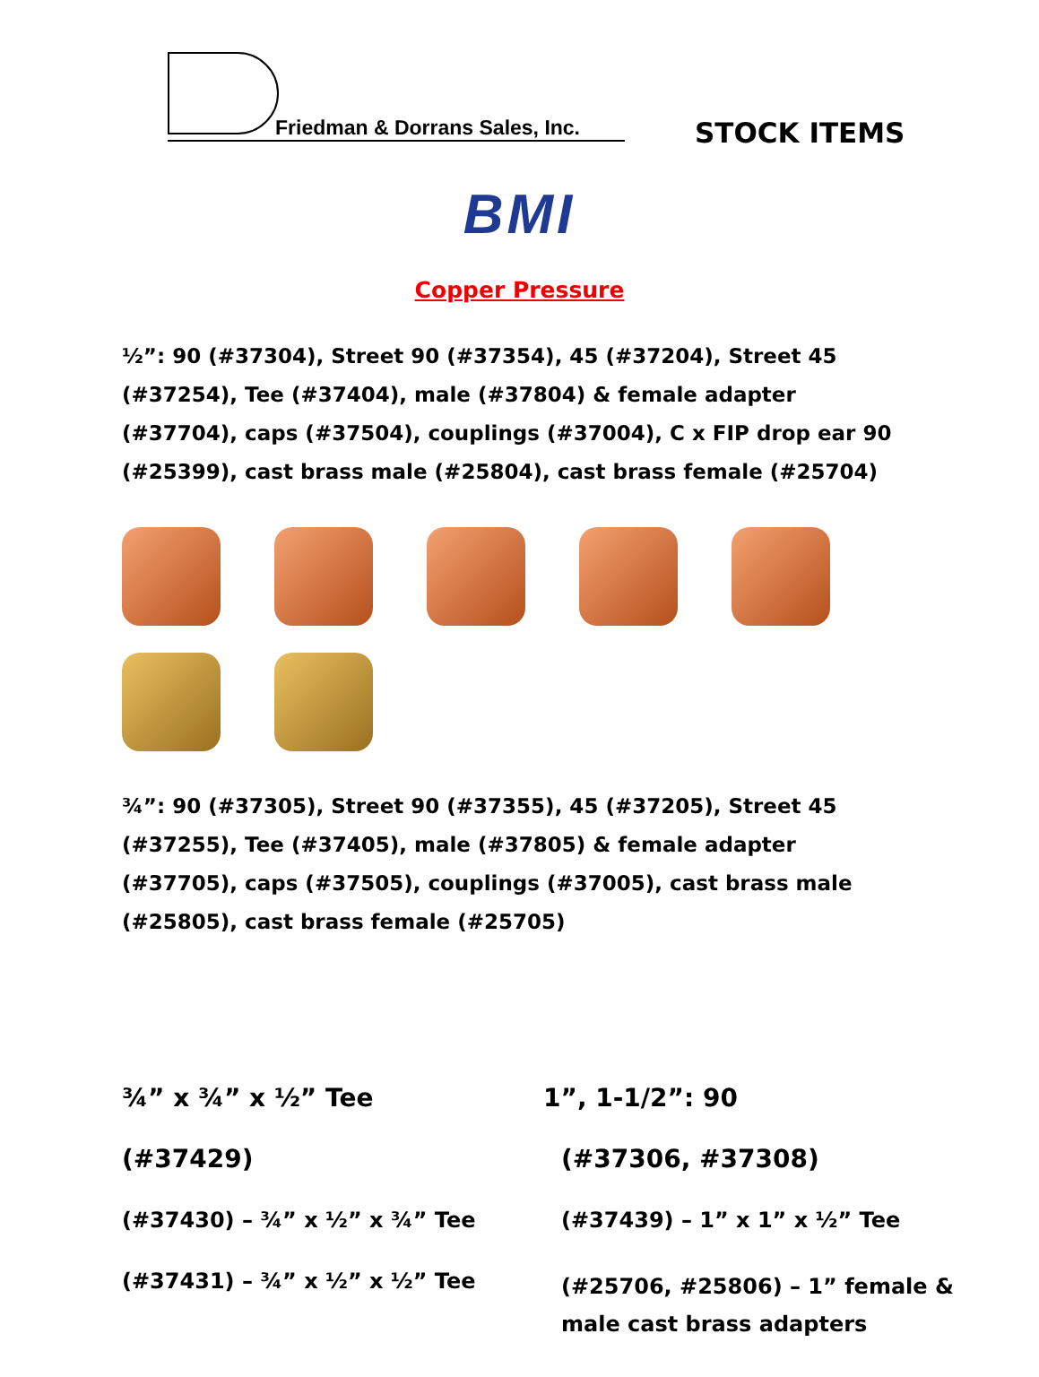Friedman & Dorrans Sales, Inc.
STOCK ITEMS
BMI
Copper Pressure
½”: 90 (#37304), Street 90 (#37354), 45 (#37204), Street 45 (#37254), Tee (#37404), male (#37804) & female adapter (#37704), caps (#37504), couplings (#37004), C x FIP drop ear 90 (#25399), cast brass male (#25804), cast brass female (#25704)
¾”: 90 (#37305), Street 90 (#37355), 45 (#37205), Street 45 (#37255), Tee (#37405), male (#37805) & female adapter (#37705), caps (#37505), couplings (#37005), cast brass male (#25805), cast brass female (#25705)
¾” x ¾” x ½” Tee
(#37429)
(#37430) – ¾” x ½” x ¾” Tee
(#37431) – ¾” x ½” x ½” Tee
1”, 1-1/2”: 90
(#37306, #37308)
(#37439) – 1” x 1” x ½” Tee
(#25706, #25806) – 1” female & male cast brass adapters